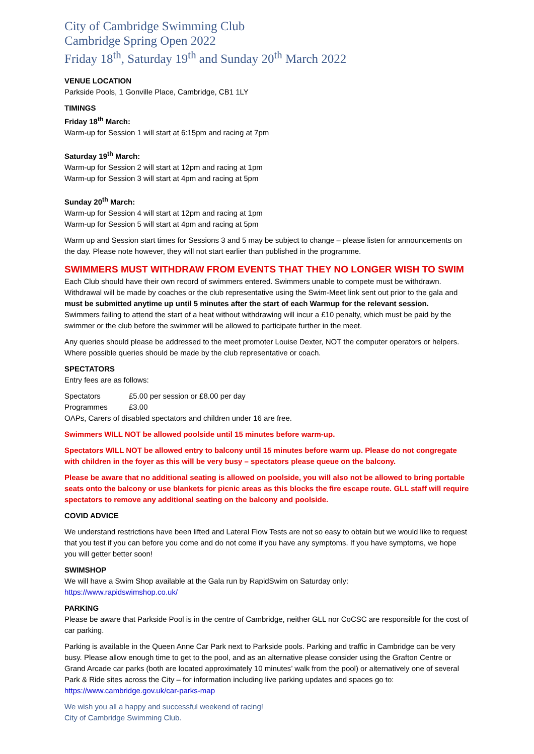City of Cambridge Swimming Club
Cambridge Spring Open 2022
Friday 18<sup>th</sup>, Saturday 19<sup>th</sup> and Sunday 20<sup>th</sup> March 2022
VENUE LOCATION
Parkside Pools, 1 Gonville Place, Cambridge, CB1 1LY
TIMINGS
Friday 18<sup>th</sup> March:
Warm-up for Session 1 will start at 6:15pm and racing at 7pm
Saturday 19<sup>th</sup> March:
Warm-up for Session 2 will start at 12pm and racing at 1pm
Warm-up for Session 3 will start at 4pm and racing at 5pm
Sunday 20<sup>th</sup> March:
Warm-up for Session 4 will start at 12pm and racing at 1pm
Warm-up for Session 5 will start at 4pm and racing at 5pm
Warm up and Session start times for Sessions 3 and 5 may be subject to change – please listen for announcements on the day. Please note however, they will not start earlier than published in the programme.
SWIMMERS MUST WITHDRAW FROM EVENTS THAT THEY NO LONGER WISH TO SWIM
Each Club should have their own record of swimmers entered. Swimmers unable to compete must be withdrawn. Withdrawal will be made by coaches or the club representative using the Swim-Meet link sent out prior to the gala and must be submitted anytime up until 5 minutes after the start of each Warmup for the relevant session.
Swimmers failing to attend the start of a heat without withdrawing will incur a £10 penalty, which must be paid by the swimmer or the club before the swimmer will be allowed to participate further in the meet.
Any queries should please be addressed to the meet promoter Louise Dexter, NOT the computer operators or helpers. Where possible queries should be made by the club representative or coach.
SPECTATORS
Entry fees are as follows:
Spectators £5.00 per session or £8.00 per day
Programmes £3.00
OAPs, Carers of disabled spectators and children under 16 are free.
Swimmers WILL NOT be allowed poolside until 15 minutes before warm-up.
Spectators WILL NOT be allowed entry to balcony until 15 minutes before warm up. Please do not congregate with children in the foyer as this will be very busy – spectators please queue on the balcony.
Please be aware that no additional seating is allowed on poolside, you will also not be allowed to bring portable seats onto the balcony or use blankets for picnic areas as this blocks the fire escape route. GLL staff will require spectators to remove any additional seating on the balcony and poolside.
COVID ADVICE
We understand restrictions have been lifted and Lateral Flow Tests are not so easy to obtain but we would like to request that you test if you can before you come and do not come if you have any symptoms. If you have symptoms, we hope you will getter better soon!
SWIMSHOP
We will have a Swim Shop available at the Gala run by RapidSwim on Saturday only:
https://www.rapidswimshop.co.uk/
PARKING
Please be aware that Parkside Pool is in the centre of Cambridge, neither GLL nor CoCSC are responsible for the cost of car parking.
Parking is available in the Queen Anne Car Park next to Parkside pools. Parking and traffic in Cambridge can be very busy. Please allow enough time to get to the pool, and as an alternative please consider using the Grafton Centre or Grand Arcade car parks (both are located approximately 10 minutes’ walk from the pool) or alternatively one of several Park & Ride sites across the City – for information including live parking updates and spaces go to:
https://www.cambridge.gov.uk/car-parks-map
We wish you all a happy and successful weekend of racing!
City of Cambridge Swimming Club.